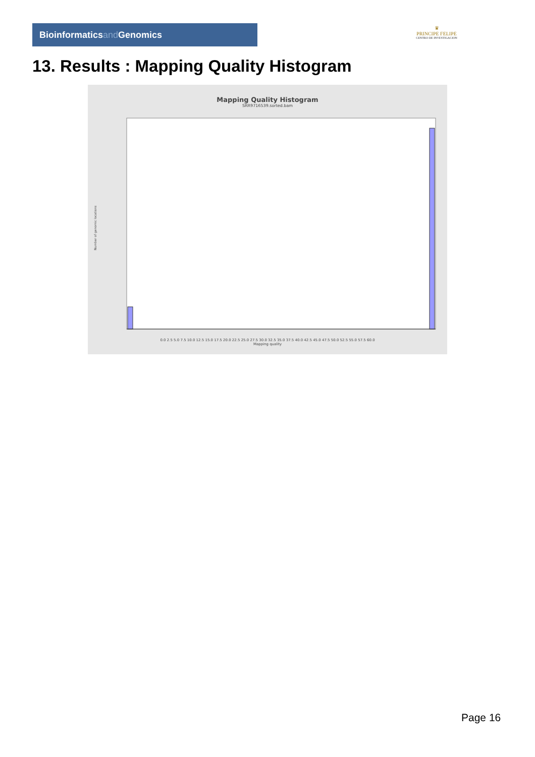Bioinformaticsand Genomics
♛
PRINCIPE FELIPE
CENTRO DE INVESTIGACION
13. Results : Mapping Quality Histogram
Mapping Quality Histogram
SRR9716539.sorted.bam
Number of genomic locations
0.0 2.5 5.0 7.5 10.0 12.5 15.0 17.5 20.0 22.5 25.0 27.5 30.0 32.5 35.0 37.5 40.0 42.5 45.0 47.5 50.0 52.5 55.0 57.5 60.0
Mapping quality
Page 16